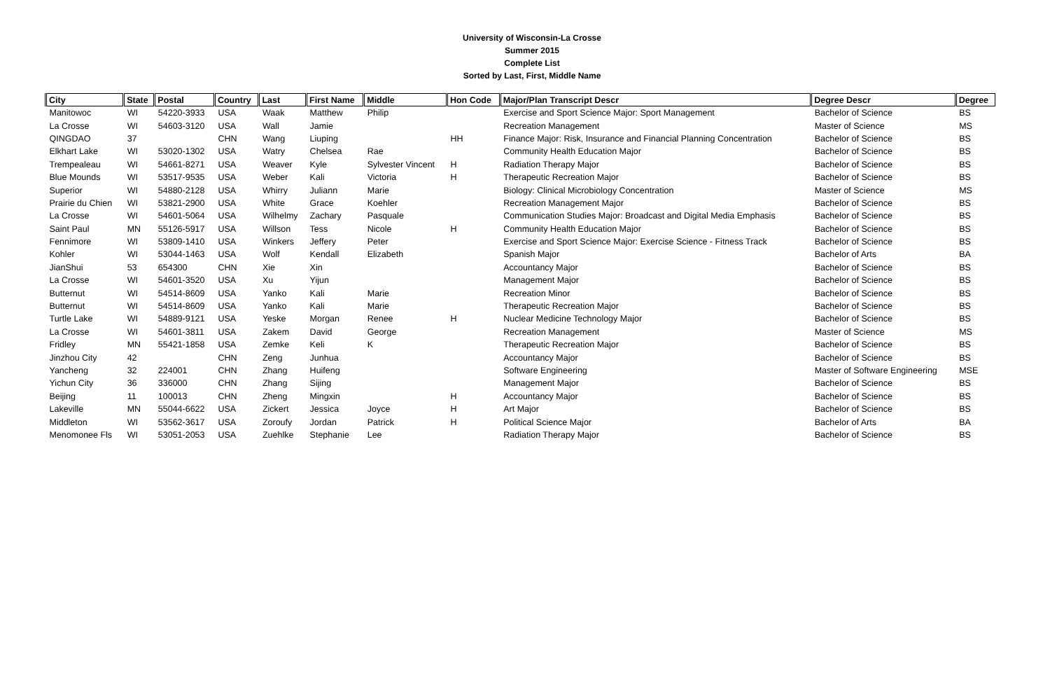University of Wisconsin-La Crosse
Summer 2015
Complete List
Sorted by Last, First, Middle Name
| City | State | Postal | Country | Last | First Name | Middle | Hon Code | Major/Plan Transcript Descr | Degree Descr | Degree |
| --- | --- | --- | --- | --- | --- | --- | --- | --- | --- | --- |
| Manitowoc | WI | 54220-3933 | USA | Waak | Matthew | Philip | | Exercise and Sport Science Major: Sport Management | Bachelor of Science | BS |
| La Crosse | WI | 54603-3120 | USA | Wall | Jamie | | | Recreation Management | Master of Science | MS |
| QINGDAO | 37 | | CHN | Wang | Liuping | | HH | Finance Major: Risk, Insurance and Financial Planning Concentration | Bachelor of Science | BS |
| Elkhart Lake | WI | 53020-1302 | USA | Watry | Chelsea | Rae | | Community Health Education Major | Bachelor of Science | BS |
| Trempealeau | WI | 54661-8271 | USA | Weaver | Kyle | Sylvester Vincent | H | Radiation Therapy Major | Bachelor of Science | BS |
| Blue Mounds | WI | 53517-9535 | USA | Weber | Kali | Victoria | H | Therapeutic Recreation Major | Bachelor of Science | BS |
| Superior | WI | 54880-2128 | USA | Whirry | Juliann | Marie | | Biology: Clinical Microbiology Concentration | Master of Science | MS |
| Prairie du Chien | WI | 53821-2900 | USA | White | Grace | Koehler | | Recreation Management Major | Bachelor of Science | BS |
| La Crosse | WI | 54601-5064 | USA | Wilhelmy | Zachary | Pasquale | | Communication Studies Major: Broadcast and Digital Media Emphasis | Bachelor of Science | BS |
| Saint Paul | MN | 55126-5917 | USA | Willson | Tess | Nicole | H | Community Health Education Major | Bachelor of Science | BS |
| Fennimore | WI | 53809-1410 | USA | Winkers | Jeffery | Peter | | Exercise and Sport Science Major: Exercise Science - Fitness Track | Bachelor of Science | BS |
| Kohler | WI | 53044-1463 | USA | Wolf | Kendall | Elizabeth | | Spanish Major | Bachelor of Arts | BA |
| JianShui | 53 | 654300 | CHN | Xie | Xin | | | Accountancy Major | Bachelor of Science | BS |
| La Crosse | WI | 54601-3520 | USA | Xu | Yijun | | | Management Major | Bachelor of Science | BS |
| Butternut | WI | 54514-8609 | USA | Yanko | Kali | Marie | | Recreation Minor | Bachelor of Science | BS |
| Butternut | WI | 54514-8609 | USA | Yanko | Kali | Marie | | Therapeutic Recreation Major | Bachelor of Science | BS |
| Turtle Lake | WI | 54889-9121 | USA | Yeske | Morgan | Renee | H | Nuclear Medicine Technology Major | Bachelor of Science | BS |
| La Crosse | WI | 54601-3811 | USA | Zakem | David | George | | Recreation Management | Master of Science | MS |
| Fridley | MN | 55421-1858 | USA | Zemke | Keli | K | | Therapeutic Recreation Major | Bachelor of Science | BS |
| Jinzhou City | 42 | | CHN | Zeng | Junhua | | | Accountancy Major | Bachelor of Science | BS |
| Yancheng | 32 | 224001 | CHN | Zhang | Huifeng | | | Software Engineering | Master of Software Engineering | MSE |
| Yichun City | 36 | 336000 | CHN | Zhang | Sijing | | | Management Major | Bachelor of Science | BS |
| Beijing | 11 | 100013 | CHN | Zheng | Mingxin | | H | Accountancy Major | Bachelor of Science | BS |
| Lakeville | MN | 55044-6622 | USA | Zickert | Jessica | Joyce | H | Art Major | Bachelor of Science | BS |
| Middleton | WI | 53562-3617 | USA | Zoroufy | Jordan | Patrick | H | Political Science Major | Bachelor of Arts | BA |
| Menomonee Fls | WI | 53051-2053 | USA | Zuehlke | Stephanie | Lee | | Radiation Therapy Major | Bachelor of Science | BS |